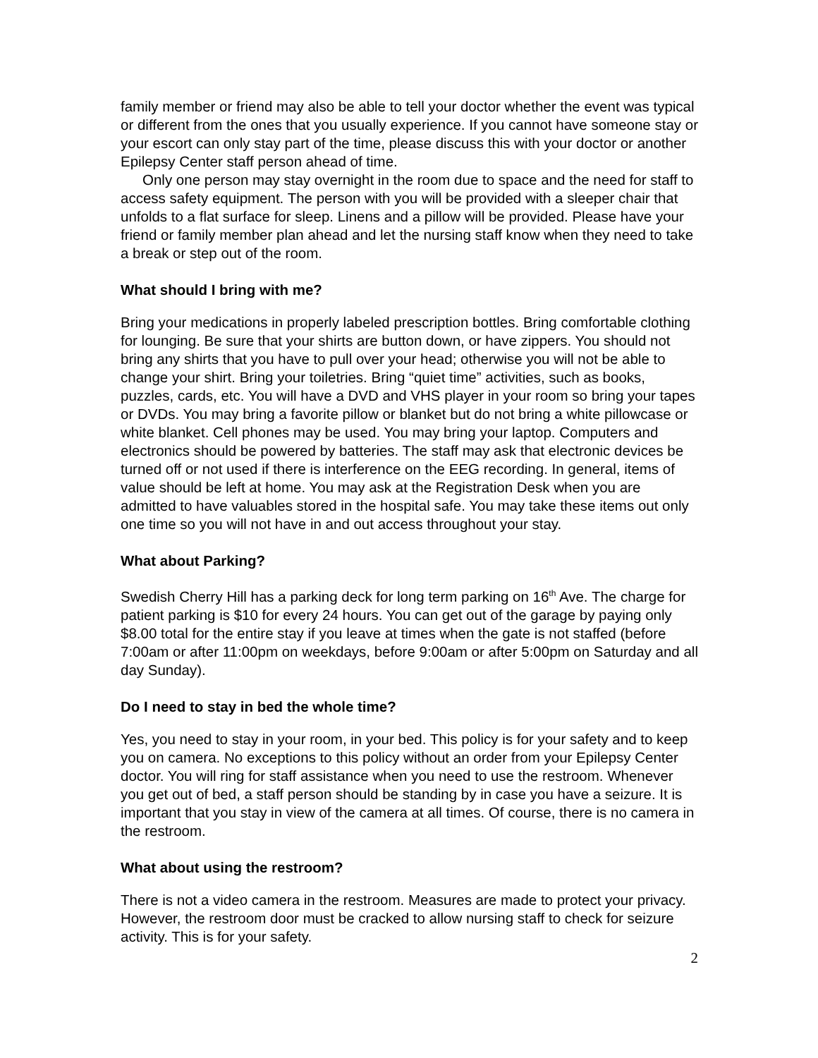family member or friend may also be able to tell your doctor whether the event was typical or different from the ones that you usually experience. If you cannot have someone stay or your escort can only stay part of the time, please discuss this with your doctor or another Epilepsy Center staff person ahead of time.
Only one person may stay overnight in the room due to space and the need for staff to access safety equipment. The person with you will be provided with a sleeper chair that unfolds to a flat surface for sleep. Linens and a pillow will be provided. Please have your friend or family member plan ahead and let the nursing staff know when they need to take a break or step out of the room.
What should I bring with me?
Bring your medications in properly labeled prescription bottles. Bring comfortable clothing for lounging. Be sure that your shirts are button down, or have zippers. You should not bring any shirts that you have to pull over your head; otherwise you will not be able to change your shirt. Bring your toiletries. Bring “quiet time” activities, such as books, puzzles, cards, etc. You will have a DVD and VHS player in your room so bring your tapes or DVDs. You may bring a favorite pillow or blanket but do not bring a white pillowcase or white blanket. Cell phones may be used. You may bring your laptop. Computers and electronics should be powered by batteries. The staff may ask that electronic devices be turned off or not used if there is interference on the EEG recording. In general, items of value should be left at home. You may ask at the Registration Desk when you are admitted to have valuables stored in the hospital safe. You may take these items out only one time so you will not have in and out access throughout your stay.
What about Parking?
Swedish Cherry Hill has a parking deck for long term parking on 16<sup>th</sup> Ave. The charge for patient parking is $10 for every 24 hours. You can get out of the garage by paying only $8.00 total for the entire stay if you leave at times when the gate is not staffed (before 7:00am or after 11:00pm on weekdays, before 9:00am or after 5:00pm on Saturday and all day Sunday).
Do I need to stay in bed the whole time?
Yes, you need to stay in your room, in your bed. This policy is for your safety and to keep you on camera. No exceptions to this policy without an order from your Epilepsy Center doctor. You will ring for staff assistance when you need to use the restroom. Whenever you get out of bed, a staff person should be standing by in case you have a seizure. It is important that you stay in view of the camera at all times. Of course, there is no camera in the restroom.
What about using the restroom?
There is not a video camera in the restroom. Measures are made to protect your privacy. However, the restroom door must be cracked to allow nursing staff to check for seizure activity. This is for your safety.
2